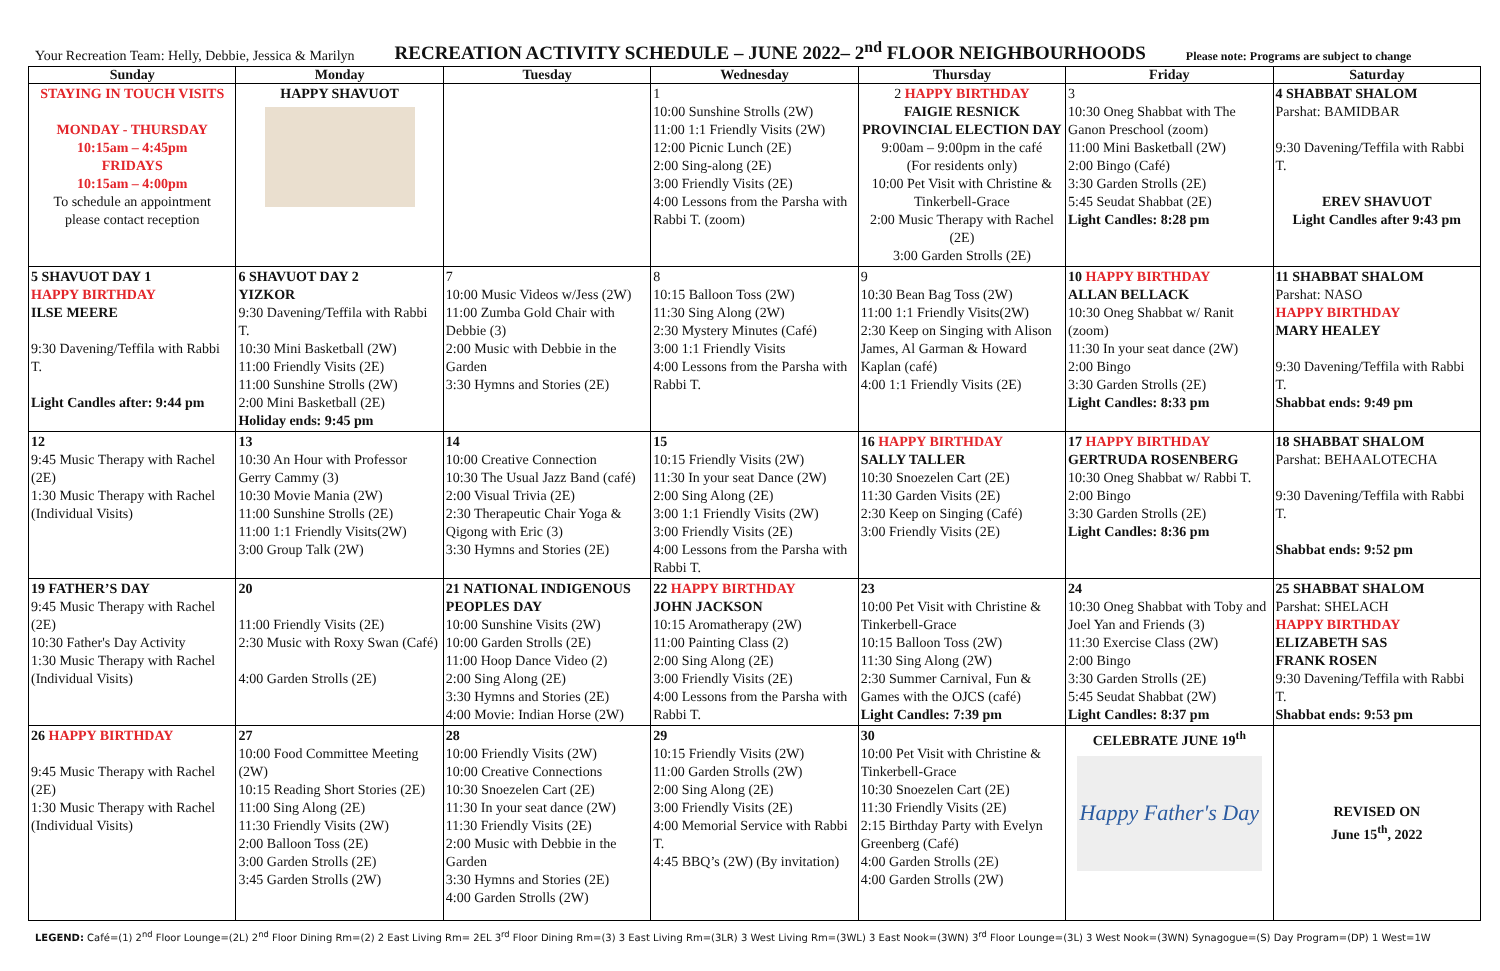Your Recreation Team: Helly, Debbie, Jessica & Marilyn RECREATION ACTIVITY SCHEDULE – JUNE 2022– 2<sup>nd</sup> FLOOR NEIGHBOURHOODS Please note: Programs are subject to change
| Sunday | Monday | Tuesday | Wednesday | Thursday | Friday | Saturday |
| --- | --- | --- | --- | --- | --- | --- |
| STAYING IN TOUCH VISITS MONDAY - THURSDAY 10:15am – 4:45pm FRIDAYS 10:15am – 4:00pm To schedule an appointment please contact reception | HAPPY SHAVUOT | | 1 10:00 Sunshine Strolls (2W) 11:00 1:1 Friendly Visits (2W) 12:00 Picnic Lunch (2E) 2:00 Sing-along (2E) 3:00 Friendly Visits (2E) 4:00 Lessons from the Parsha with Rabbi T. (zoom) | 2 HAPPY BIRTHDAY FAIGIE RESNICK PROVINCIAL ELECTION DAY 9:00am – 9:00pm in the café (For residents only) 10:00 Pet Visit with Christine & Tinkerbell-Grace 2:00 Music Therapy with Rachel (2E) 3:00 Garden Strolls (2E) | 3 10:30 Oneg Shabbat with The Ganon Preschool (zoom) 11:00 Mini Basketball (2W) 2:00 Bingo (Café) 3:30 Garden Strolls (2E) 5:45 Seudat Shabbat (2E) Light Candles: 8:28 pm | 4 SHABBAT SHALOM Parshat: BAMIDBAR 9:30 Davening/Teffila with Rabbi T. EREV SHAVUOT Light Candles after 9:43 pm |
| 5 SHAVUOT DAY 1 HAPPY BIRTHDAY ILSE MEERE 9:30 Davening/Teffila with Rabbi T. Light Candles after: 9:44 pm | 6 SHAVUOT DAY 2 YIZKOR 9:30 Davening/Teffila with Rabbi T. 10:30 Mini Basketball (2W) 11:00 Friendly Visits (2E) 11:00 Sunshine Strolls (2W) 2:00 Mini Basketball (2E) Holiday ends: 9:45 pm | 7 10:00 Music Videos w/Jess (2W) 11:00 Zumba Gold Chair with Debbie (3) 2:00 Music with Debbie in the Garden 3:30 Hymns and Stories (2E) | 8 10:15 Balloon Toss (2W) 11:30 Sing Along (2W) 2:30 Mystery Minutes (Café) 3:00 1:1 Friendly Visits 4:00 Lessons from the Parsha with Rabbi T. | 9 10:30 Bean Bag Toss (2W) 11:00 1:1 Friendly Visits(2W) 2:30 Keep on Singing with Alison James, Al Garman & Howard Kaplan (café) 4:00 1:1 Friendly Visits (2E) | 10 HAPPY BIRTHDAY ALLAN BELLACK 10:30 Oneg Shabbat w/ Ranit (zoom) 11:30 In your seat dance (2W) 2:00 Bingo 3:30 Garden Strolls (2E) Light Candles: 8:33 pm | 11 SHABBAT SHALOM Parshat: NASO HAPPY BIRTHDAY MARY HEALEY 9:30 Davening/Teffila with Rabbi T. Shabbat ends: 9:49 pm |
| 12 9:45 Music Therapy with Rachel (2E) 1:30 Music Therapy with Rachel (Individual Visits) | 13 10:30 An Hour with Professor Gerry Cammy (3) 10:30 Movie Mania (2W) 11:00 Sunshine Strolls (2E) 11:00 1:1 Friendly Visits(2W) 3:00 Group Talk (2W) | 14 10:00 Creative Connection 10:30 The Usual Jazz Band (café) 2:00 Visual Trivia (2E) 2:30 Therapeutic Chair Yoga & Qigong with Eric (3) 3:30 Hymns and Stories (2E) | 15 10:15 Friendly Visits (2W) 11:30 In your seat Dance (2W) 2:00 Sing Along (2E) 3:00 1:1 Friendly Visits (2W) 3:00 Friendly Visits (2E) 4:00 Lessons from the Parsha with Rabbi T. | 16 HAPPY BIRTHDAY SALLY TALLER 10:30 Snoezelen Cart (2E) 11:30 Garden Visits (2E) 2:30 Keep on Singing (Café) 3:00 Friendly Visits (2E) | 17 HAPPY BIRTHDAY GERTRUDA ROSENBERG 10:30 Oneg Shabbat w/ Rabbi T. 2:00 Bingo 3:30 Garden Strolls (2E) Light Candles: 8:36 pm | 18 SHABBAT SHALOM Parshat: BEHAALOTECHA 9:30 Davening/Teffila with Rabbi T. Shabbat ends: 9:52 pm |
| 19 FATHER’S DAY 9:45 Music Therapy with Rachel (2E) 10:30 Father's Day Activity 1:30 Music Therapy with Rachel (Individual Visits) | 20 11:00 Friendly Visits (2E) 2:30 Music with Roxy Swan (Café) 4:00 Garden Strolls (2E) | 21 NATIONAL INDIGENOUS PEOPLES DAY 10:00 Sunshine Visits (2W) 10:00 Garden Strolls (2E) 11:00 Hoop Dance Video (2) 2:00 Sing Along (2E) 3:30 Hymns and Stories (2E) 4:00 Movie: Indian Horse (2W) | 22 HAPPY BIRTHDAY JOHN JACKSON 10:15 Aromatherapy (2W) 11:00 Painting Class (2) 2:00 Sing Along (2E) 3:00 Friendly Visits (2E) 4:00 Lessons from the Parsha with Rabbi T. | 23 10:00 Pet Visit with Christine & Tinkerbell-Grace 10:15 Balloon Toss (2W) 11:30 Sing Along (2W) 2:30 Summer Carnival, Fun & Games with the OJCS (café) Light Candles: 7:39 pm | 24 10:30 Oneg Shabbat with Toby and Joel Yan and Friends (3) 11:30 Exercise Class (2W) 2:00 Bingo 3:30 Garden Strolls (2E) 5:45 Seudat Shabbat (2W) Light Candles: 8:37 pm | 25 SHABBAT SHALOM Parshat: SHELACH HAPPY BIRTHDAY ELIZABETH SAS FRANK ROSEN 9:30 Davening/Teffila with Rabbi T. Shabbat ends: 9:53 pm |
| 26 HAPPY BIRTHDAY 9:45 Music Therapy with Rachel (2E) 1:30 Music Therapy with Rachel (Individual Visits) | 27 10:00 Food Committee Meeting (2W) 10:15 Reading Short Stories (2E) 11:00 Sing Along (2E) 11:30 Friendly Visits (2W) 2:00 Balloon Toss (2E) 3:00 Garden Strolls (2E) 3:45 Garden Strolls (2W) | 28 10:00 Friendly Visits (2W) 10:00 Creative Connections 10:30 Snoezelen Cart (2E) 11:30 In your seat dance (2W) 11:30 Friendly Visits (2E) 2:00 Music with Debbie in the Garden 3:30 Hymns and Stories (2E) 4:00 Garden Strolls (2W) | 29 10:15 Friendly Visits (2W) 11:00 Garden Strolls (2W) 2:00 Sing Along (2E) 3:00 Friendly Visits (2E) 4:00 Memorial Service with Rabbi T. 4:45 BBQ’s (2W) (By invitation) | 30 10:00 Pet Visit with Christine & Tinkerbell-Grace 10:30 Snoezelen Cart (2E) 11:30 Friendly Visits (2E) 2:15 Birthday Party with Evelyn Greenberg (Café) 4:00 Garden Strolls (2E) 4:00 Garden Strolls (2W) | CELEBRATE JUNE 19<sup>th</sup> Happy Father's Day | REVISED ON June 15<sup>th</sup>, 2022 |
LEGEND: Café=(1) 2<sup>nd</sup> Floor Lounge=(2L) 2<sup>nd</sup> Floor Dining Rm=(2) 2 East Living Rm= 2EL 3<sup>rd</sup> Floor Dining Rm=(3) 3 East Living Rm=(3LR) 3 West Living Rm=(3WL) 3 East Nook=(3WN) 3<sup>rd</sup> Floor Lounge=(3L) 3 West Nook=(3WN) Synagogue=(S) Day Program=(DP) 1 West=1W